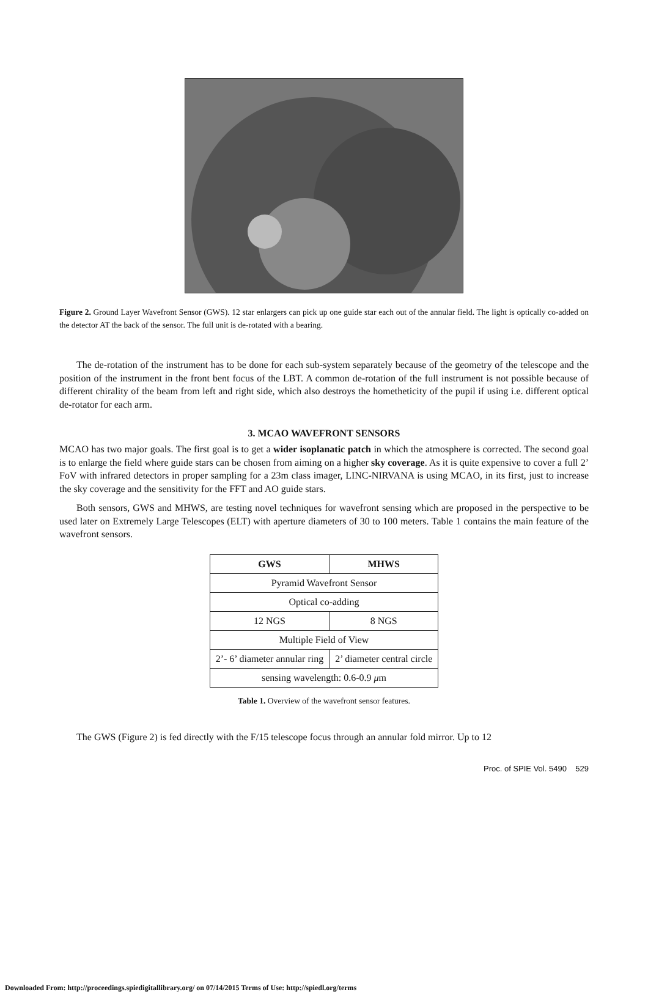Figure 2. Ground Layer Wavefront Sensor (GWS). 12 star enlargers can pick up one guide star each out of the annular field. The light is optically co-added on the detector AT the back of the sensor. The full unit is de-rotated with a bearing.
The de-rotation of the instrument has to be done for each sub-system separately because of the geometry of the telescope and the position of the instrument in the front bent focus of the LBT. A common de-rotation of the full instrument is not possible because of different chirality of the beam from left and right side, which also destroys the hometheticity of the pupil if using i.e. different optical de-rotator for each arm.
3. MCAO WAVEFRONT SENSORS
MCAO has two major goals. The first goal is to get a wider isoplanatic patch in which the atmosphere is corrected. The second goal is to enlarge the field where guide stars can be chosen from aiming on a higher sky coverage. As it is quite expensive to cover a full 2’ FoV with infrared detectors in proper sampling for a 23m class imager, LINC-NIRVANA is using MCAO, in its first, just to increase the sky coverage and the sensitivity for the FFT and AO guide stars.
Both sensors, GWS and MHWS, are testing novel techniques for wavefront sensing which are proposed in the perspective to be used later on Extremely Large Telescopes (ELT) with aperture diameters of 30 to 100 meters. Table 1 contains the main feature of the wavefront sensors.
| GWS | MHWS |
| --- | --- |
| Pyramid Wavefront Sensor | |
| Optical co-adding | |
| 12 NGS | 8 NGS |
| Multiple Field of View | |
| 2’- 6’ diameter annular ring | 2’ diameter central circle |
| sensing wavelength: 0.6-0.9 μ m | |
Table 1. Overview of the wavefront sensor features.
The GWS (Figure 2) is fed directly with the F/15 telescope focus through an annular fold mirror. Up to 12
Proc. of SPIE Vol. 5490 529
Downloaded From: http://proceedings.spiedigitallibrary.org/ on 07/14/2015 Terms of Use: http://spiedl.org/terms